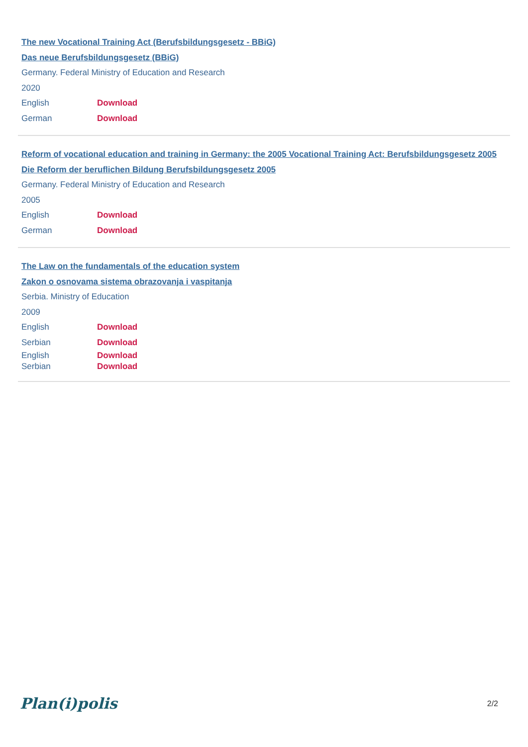The new Vocational Training Act (Berufsbildungsgesetz - BBiG)
Das neue Berufsbildungsgesetz (BBiG)
Germany. Federal Ministry of Education and Research
2020
English Download
German Download
Reform of vocational education and training in Germany: the 2005 Vocational Training Act: Berufsbildungsgesetz 2005
Die Reform der beruflichen Bildung Berufsbildungsgesetz 2005
Germany. Federal Ministry of Education and Research
2005
English Download
German Download
The Law on the fundamentals of the education system
Zakon o osnovama sistema obrazovanja i vaspitanja
Serbia. Ministry of Education
2009
English Download
Serbian Download
English Download
Serbian Download
Plan(i)polis
2/2